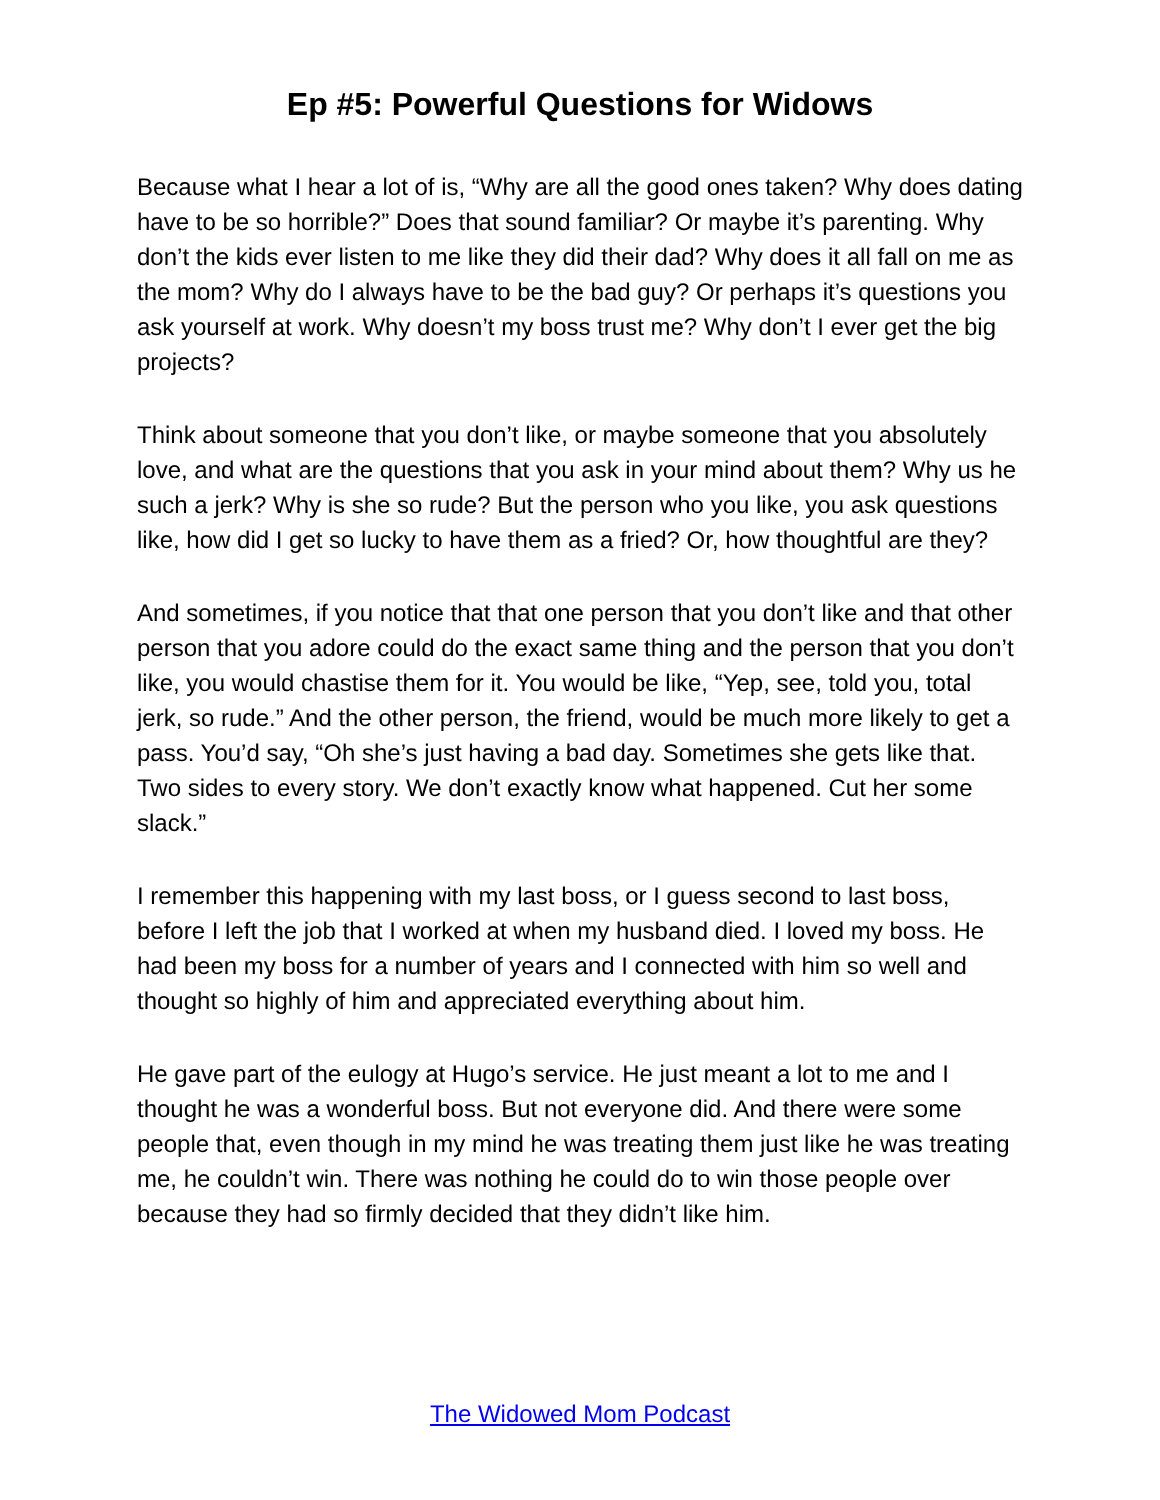Ep #5: Powerful Questions for Widows
Because what I hear a lot of is, “Why are all the good ones taken? Why does dating have to be so horrible?” Does that sound familiar? Or maybe it’s parenting. Why don’t the kids ever listen to me like they did their dad? Why does it all fall on me as the mom? Why do I always have to be the bad guy? Or perhaps it’s questions you ask yourself at work. Why doesn’t my boss trust me? Why don’t I ever get the big projects?
Think about someone that you don’t like, or maybe someone that you absolutely love, and what are the questions that you ask in your mind about them? Why us he such a jerk? Why is she so rude? But the person who you like, you ask questions like, how did I get so lucky to have them as a fried? Or, how thoughtful are they?
And sometimes, if you notice that that one person that you don’t like and that other person that you adore could do the exact same thing and the person that you don’t like, you would chastise them for it. You would be like, “Yep, see, told you, total jerk, so rude.” And the other person, the friend, would be much more likely to get a pass. You’d say, “Oh she’s just having a bad day. Sometimes she gets like that. Two sides to every story. We don’t exactly know what happened. Cut her some slack.”
I remember this happening with my last boss, or I guess second to last boss, before I left the job that I worked at when my husband died. I loved my boss. He had been my boss for a number of years and I connected with him so well and thought so highly of him and appreciated everything about him.
He gave part of the eulogy at Hugo’s service. He just meant a lot to me and I thought he was a wonderful boss. But not everyone did. And there were some people that, even though in my mind he was treating them just like he was treating me, he couldn’t win. There was nothing he could do to win those people over because they had so firmly decided that they didn’t like him.
The Widowed Mom Podcast